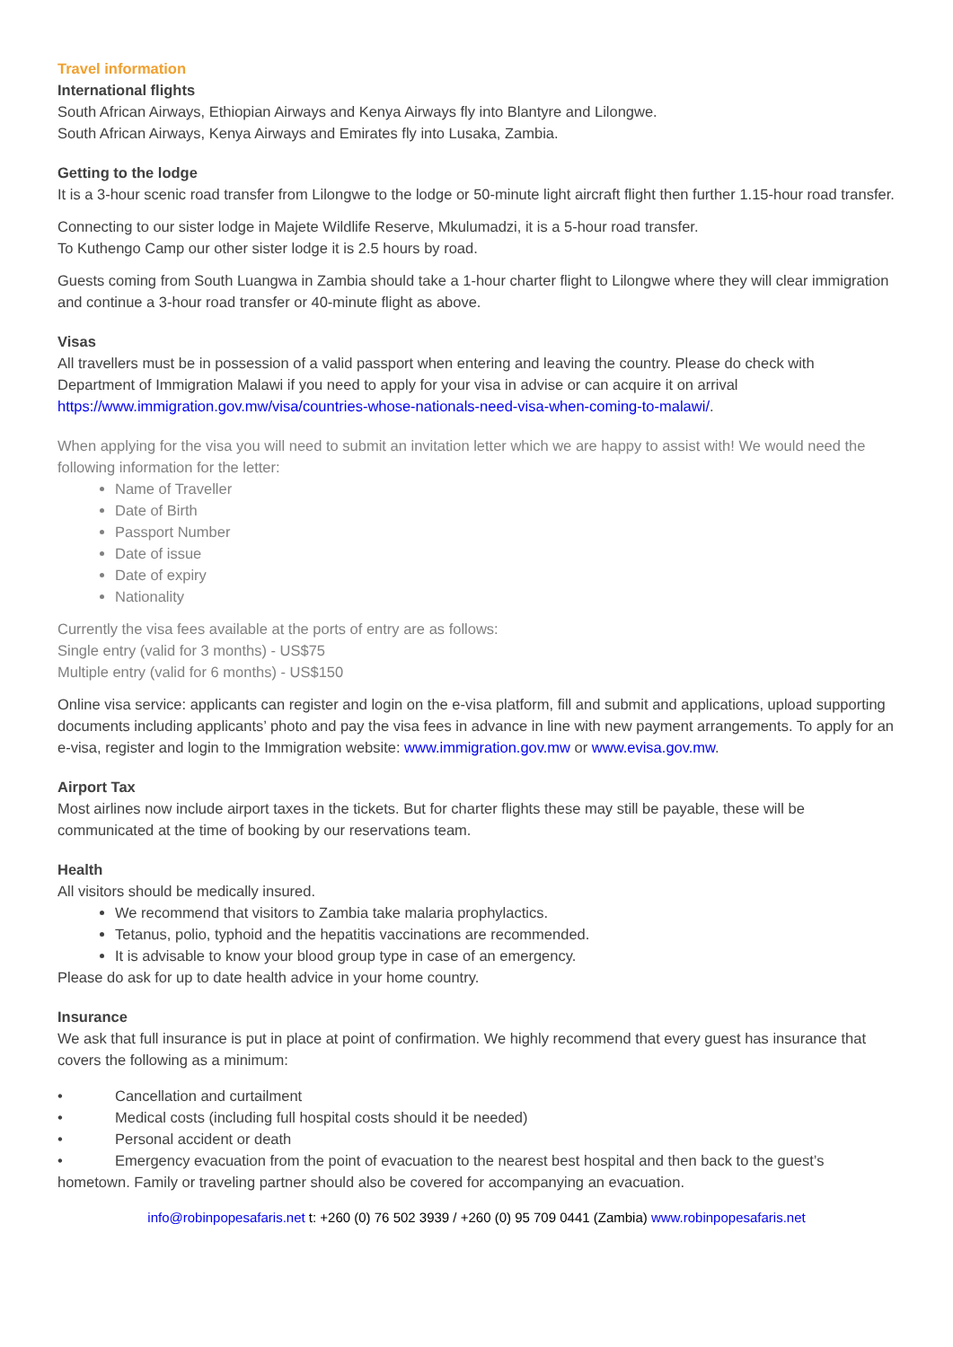Travel information
International flights
South African Airways, Ethiopian Airways and Kenya Airways fly into Blantyre and Lilongwe.
South African Airways, Kenya Airways and Emirates fly into Lusaka, Zambia.
Getting to the lodge
It is a 3-hour scenic road transfer from Lilongwe to the lodge or 50-minute light aircraft flight then further 1.15-hour road transfer.
Connecting to our sister lodge in Majete Wildlife Reserve, Mkulumadzi, it is a 5-hour road transfer.
To Kuthengo Camp our other sister lodge it is 2.5 hours by road.
Guests coming from South Luangwa in Zambia should take a 1-hour charter flight to Lilongwe where they will clear immigration and continue a 3-hour road transfer or 40-minute flight as above.
Visas
All travellers must be in possession of a valid passport when entering and leaving the country. Please do check with Department of Immigration Malawi if you need to apply for your visa in advise or can acquire it on arrival https://www.immigration.gov.mw/visa/countries-whose-nationals-need-visa-when-coming-to-malawi/.
When applying for the visa you will need to submit an invitation letter which we are happy to assist with! We would need the following information for the letter:
Name of Traveller
Date of Birth
Passport Number
Date of issue
Date of expiry
Nationality
Currently the visa fees available at the ports of entry are as follows:
Single entry (valid for 3 months) - US$75
Multiple entry (valid for 6 months) - US$150
Online visa service: applicants can register and login on the e-visa platform, fill and submit and applications, upload supporting documents including applicants’ photo and pay the visa fees in advance in line with new payment arrangements. To apply for an e-visa, register and login to the Immigration website: www.immigration.gov.mw or www.evisa.gov.mw.
Airport Tax
Most airlines now include airport taxes in the tickets. But for charter flights these may still be payable, these will be communicated at the time of booking by our reservations team.
Health
All visitors should be medically insured.
We recommend that visitors to Zambia take malaria prophylactics.
Tetanus, polio, typhoid and the hepatitis vaccinations are recommended.
It is advisable to know your blood group type in case of an emergency.
Please do ask for up to date health advice in your home country.
Insurance
We ask that full insurance is put in place at point of confirmation. We highly recommend that every guest has insurance that covers the following as a minimum:
• Cancellation and curtailment
• Medical costs (including full hospital costs should it be needed)
• Personal accident or death
• Emergency evacuation from the point of evacuation to the nearest best hospital and then back to the guest’s hometown. Family or traveling partner should also be covered for accompanying an evacuation.
info@robinpopesafaris.net t: +260 (0) 76 502 3939 / +260 (0) 95 709 0441 (Zambia) www.robinpopesafaris.net